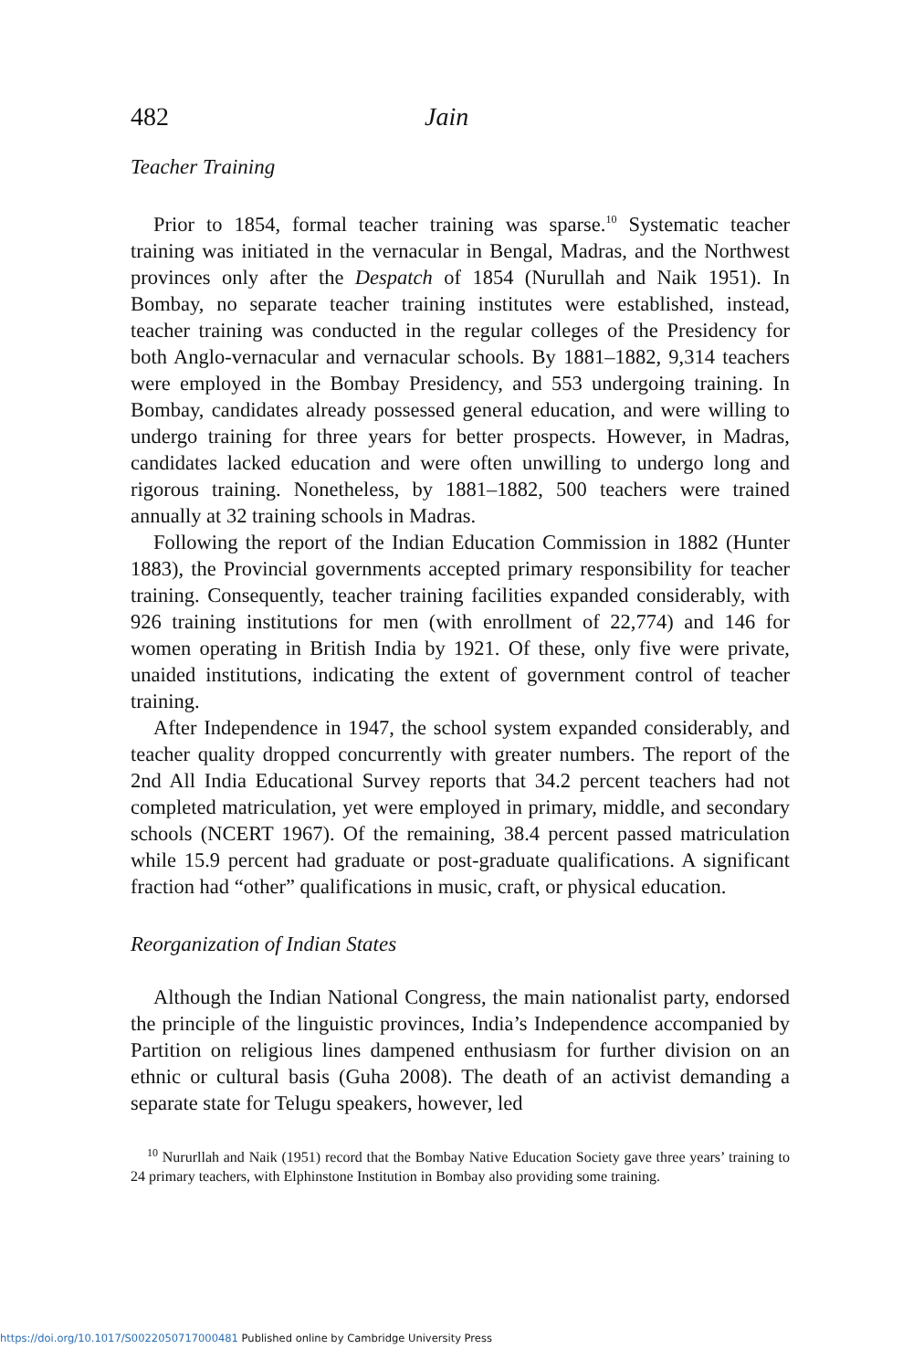482 Jain
Teacher Training
Prior to 1854, formal teacher training was sparse.<sup>10</sup> Systematic teacher training was initiated in the vernacular in Bengal, Madras, and the Northwest provinces only after the Despatch of 1854 (Nurullah and Naik 1951). In Bombay, no separate teacher training institutes were established, instead, teacher training was conducted in the regular colleges of the Presidency for both Anglo-vernacular and vernacular schools. By 1881–1882, 9,314 teachers were employed in the Bombay Presidency, and 553 undergoing training. In Bombay, candidates already possessed general education, and were willing to undergo training for three years for better prospects. However, in Madras, candidates lacked education and were often unwilling to undergo long and rigorous training. Nonetheless, by 1881–1882, 500 teachers were trained annually at 32 training schools in Madras.
Following the report of the Indian Education Commission in 1882 (Hunter 1883), the Provincial governments accepted primary responsibility for teacher training. Consequently, teacher training facilities expanded considerably, with 926 training institutions for men (with enrollment of 22,774) and 146 for women operating in British India by 1921. Of these, only five were private, unaided institutions, indicating the extent of government control of teacher training.
After Independence in 1947, the school system expanded considerably, and teacher quality dropped concurrently with greater numbers. The report of the 2nd All India Educational Survey reports that 34.2 percent teachers had not completed matriculation, yet were employed in primary, middle, and secondary schools (NCERT 1967). Of the remaining, 38.4 percent passed matriculation while 15.9 percent had graduate or post-graduate qualifications. A significant fraction had “other” qualifications in music, craft, or physical education.
Reorganization of Indian States
Although the Indian National Congress, the main nationalist party, endorsed the principle of the linguistic provinces, India’s Independence accompanied by Partition on religious lines dampened enthusiasm for further division on an ethnic or cultural basis (Guha 2008). The death of an activist demanding a separate state for Telugu speakers, however, led
<sup>10</sup> Nururllah and Naik (1951) record that the Bombay Native Education Society gave three years’ training to 24 primary teachers, with Elphinstone Institution in Bombay also providing some training.
https://doi.org/10.1017/S0022050717000481 Published online by Cambridge University Press